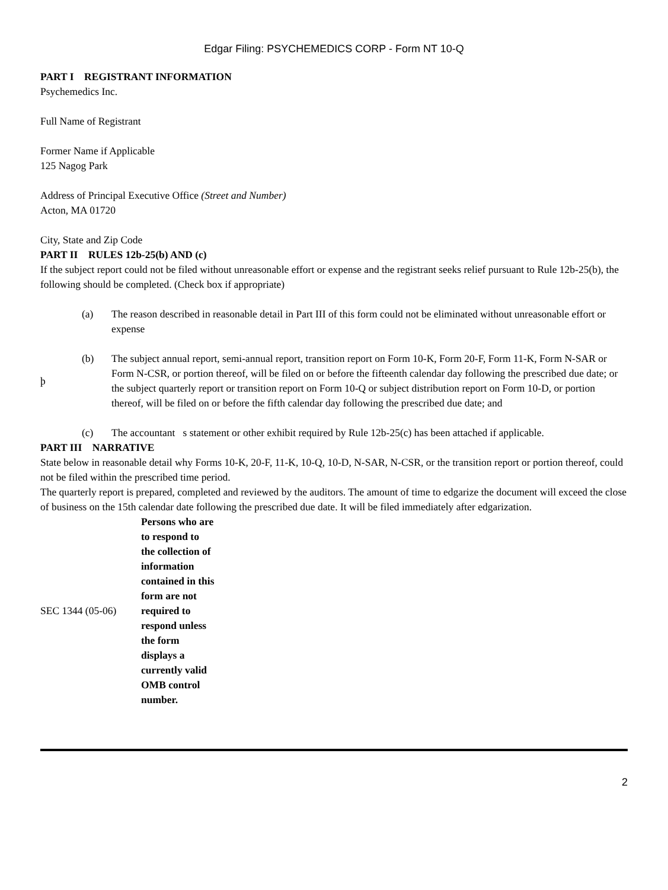Edgar Filing: PSYCHEMEDICS CORP - Form NT 10-Q
PART I REGISTRANT INFORMATION
Psychemedics Inc.
Full Name of Registrant
Former Name if Applicable
125 Nagog Park
Address of Principal Executive Office (Street and Number)
Acton, MA 01720
City, State and Zip Code
PART II RULES 12b-25(b) AND (c)
If the subject report could not be filed without unreasonable effort or expense and the registrant seeks relief pursuant to Rule 12b-25(b), the following should be completed. (Check box if appropriate)
(a) The reason described in reasonable detail in Part III of this form could not be eliminated without unreasonable effort or expense
þ (b)
The subject annual report, semi-annual report, transition report on Form 10-K, Form 20-F, Form 11-K, Form N-SAR or Form N-CSR, or portion thereof, will be filed on or before the fifteenth calendar day following the prescribed due date; or the subject quarterly report or transition report on Form 10-Q or subject distribution report on Form 10-D, or portion thereof, will be filed on or before the fifth calendar day following the prescribed due date; and
(c) The accountant s statement or other exhibit required by Rule 12b-25(c) has been attached if applicable.
PART III NARRATIVE
State below in reasonable detail why Forms 10-K, 20-F, 11-K, 10-Q, 10-D, N-SAR, N-CSR, or the transition report or portion thereof, could not be filed within the prescribed time period.
The quarterly report is prepared, completed and reviewed by the auditors. The amount of time to edgarize the document will exceed the close of business on the 15th calendar date following the prescribed due date. It will be filed immediately after edgarization.
SEC 1344 (05-06)
Persons who are to respond to the collection of information contained in this form are not required to respond unless the form displays a currently valid OMB control number.
2